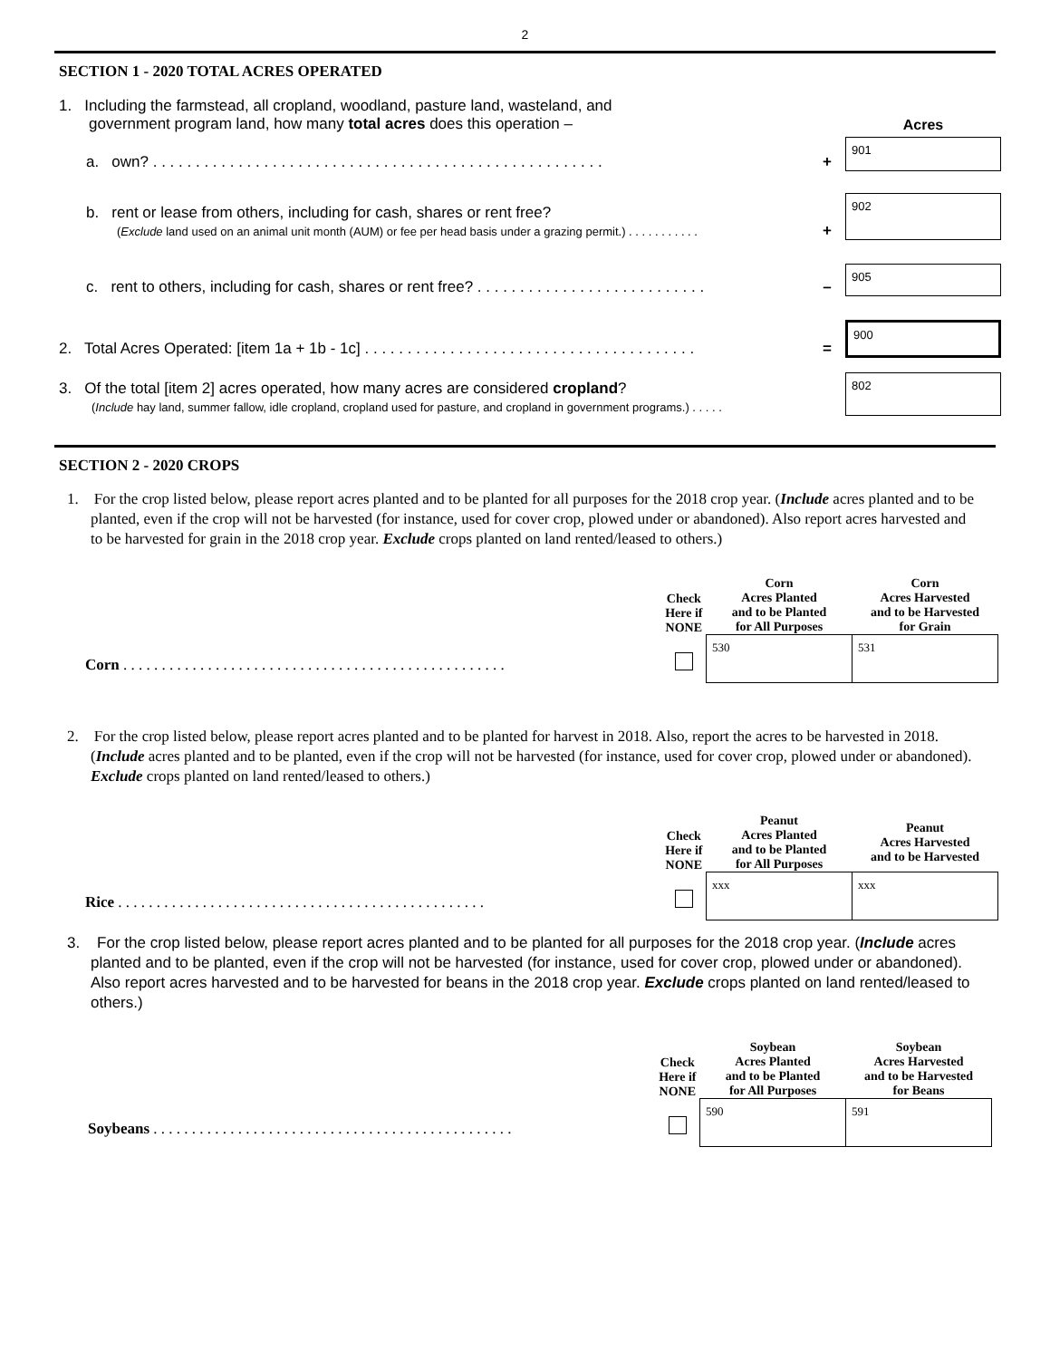2
SECTION 1 - 2020 TOTAL ACRES OPERATED
1. Including the farmstead, all cropland, woodland, pasture land, wasteland, and
government program land, how many total acres does this operation –
Acres
a. own? . . . . . . . . . . . . . . . . . . . . . . . . . . . . . . . . . . . . . . . . . . . . . . . . . . . . .
+
901
b. rent or lease from others, including for cash, shares or rent free?
(Exclude land used on an animal unit month (AUM) or fee per head basis under a grazing permit.) . . . . . . . . . . .
+
902
c. rent to others, including for cash, shares or rent free? . . . . . . . . . . . . . . . . . . . . . . . . . . .
–
905
2. Total Acres Operated: [item 1a + 1b - 1c] . . . . . . . . . . . . . . . . . . . . . . . . . . . . . . . . . . . . . . .
=
900
3. Of the total [item 2] acres operated, how many acres are considered cropland?
(Include hay land, summer fallow, idle cropland, cropland used for pasture, and cropland in government programs.) . . . . .
802
SECTION 2 - 2020 CROPS
1. For the crop listed below, please report acres planted and to be planted for all purposes for the 2018 crop year. (Include acres planted and to be planted, even if the crop will not be harvested (for instance, used for cover crop, plowed under or abandoned). Also report acres harvested and to be harvested for grain in the 2018 crop year. Exclude crops planted on land rented/leased to others.)
Corn . . . . . . . . . . . . . . . . . . . . . . . . . . . . . . . . . . . . . . . . . . . . . . . . . .
| Check Here if NONE | Corn Acres Planted and to be Planted for All Purposes | Corn Acres Harvested and to be Harvested for Grain |
| --- | --- | --- |
| | 530 | 531 |
2. For the crop listed below, please report acres planted and to be planted for harvest in 2018. Also, report the acres to be harvested in 2018. (Include acres planted and to be planted, even if the crop will not be harvested (for instance, used for cover crop, plowed under or abandoned). Exclude crops planted on land rented/leased to others.)
Rice . . . . . . . . . . . . . . . . . . . . . . . . . . . . . . . . . . . . . . . . . . . . . . . .
| Check Here if NONE | Peanut Acres Planted and to be Planted for All Purposes | Peanut Acres Harvested and to be Harvested |
| --- | --- | --- |
| | xxx | xxx |
3. For the crop listed below, please report acres planted and to be planted for all purposes for the 2018 crop year. (Include acres planted and to be planted, even if the crop will not be harvested (for instance, used for cover crop, plowed under or abandoned). Also report acres harvested and to be harvested for beans in the 2018 crop year. Exclude crops planted on land rented/leased to others.)
Soybeans . . . . . . . . . . . . . . . . . . . . . . . . . . . . . . . . . . . . . . . . . . . . . . .
| Check Here if NONE | Soybean Acres Planted and to be Planted for All Purposes | Soybean Acres Harvested and to be Harvested for Beans |
| --- | --- | --- |
| | 590 | 591 |